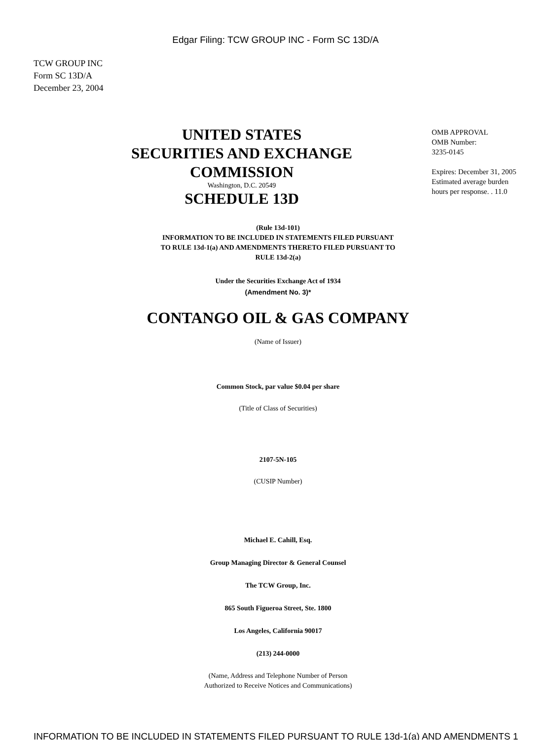Edgar Filing: TCW GROUP INC - Form SC 13D/A
TCW GROUP INC
Form SC 13D/A
December 23, 2004
UNITED STATES
SECURITIES AND EXCHANGE
COMMISSION
Washington, D.C. 20549
SCHEDULE 13D
OMB APPROVAL
OMB Number:
3235-0145
Expires: December 31, 2005
Estimated average burden
hours per response. . 11.0
(Rule 13d-101)
INFORMATION TO BE INCLUDED IN STATEMENTS FILED PURSUANT
TO RULE 13d-1(a) AND AMENDMENTS THERETO FILED PURSUANT TO
RULE 13d-2(a)
Under the Securities Exchange Act of 1934
(Amendment No. 3)*
CONTANGO OIL & GAS COMPANY
(Name of Issuer)
Common Stock, par value $0.04 per share
(Title of Class of Securities)
2107-5N-105
(CUSIP Number)
Michael E. Cahill, Esq.
Group Managing Director & General Counsel
The TCW Group, Inc.
865 South Figueroa Street, Ste. 1800
Los Angeles, California 90017
(213) 244-0000
(Name, Address and Telephone Number of Person
Authorized to Receive Notices and Communications)
INFORMATION TO BE INCLUDED IN STATEMENTS FILED PURSUANT TO RULE 13d-1(a) AND AMENDMENTS 1